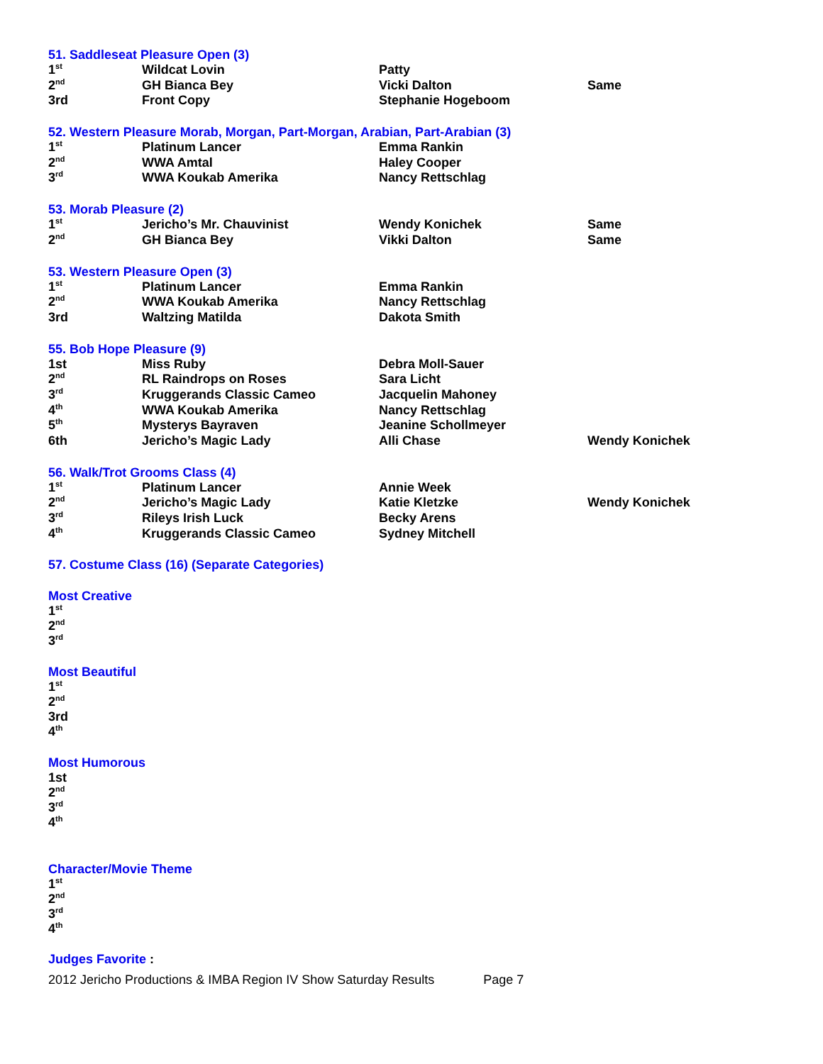51. Saddleseat Pleasure Open (3)
| 1<sup>st</sup> | Wildcat Lovin | Patty | |
| 2<sup>nd</sup> | GH Bianca Bey | Vicki Dalton | Same |
| 3rd | Front Copy | Stephanie Hogeboom | |
52. Western Pleasure Morab, Morgan, Part-Morgan, Arabian, Part-Arabian (3)
| 1<sup>st</sup> | Platinum Lancer | Emma Rankin |
| 2<sup>nd</sup> | WWA Amtal | Haley Cooper |
| 3<sup>rd</sup> | WWA Koukab Amerika | Nancy Rettschlag |
53. Morab Pleasure (2)
| 1<sup>st</sup> | Jericho’s Mr. Chauvinist | Wendy Konichek | Same |
| 2<sup>nd</sup> | GH Bianca Bey | Vikki Dalton | Same |
53. Western Pleasure Open (3)
| 1<sup>st</sup> | Platinum Lancer | Emma Rankin |
| 2<sup>nd</sup> | WWA Koukab Amerika | Nancy Rettschlag |
| 3rd | Waltzing Matilda | Dakota Smith |
55. Bob Hope Pleasure (9)
| 1st | Miss Ruby | Debra Moll-Sauer | |
| 2<sup>nd</sup> | RL Raindrops on Roses | Sara Licht | |
| 3<sup>rd</sup> | Kruggerands Classic Cameo | Jacquelin Mahoney | |
| 4<sup>th</sup> | WWA Koukab Amerika | Nancy Rettschlag | |
| 5<sup>th</sup> | Mysterys Bayraven | Jeanine Schollmeyer | |
| 6th | Jericho’s Magic Lady | Alli Chase | Wendy Konichek |
56. Walk/Trot Grooms Class (4)
| 1<sup>st</sup> | Platinum Lancer | Annie Week | |
| 2<sup>nd</sup> | Jericho’s Magic Lady | Katie Kletzke | Wendy Konichek |
| 3<sup>rd</sup> | Rileys Irish Luck | Becky Arens | |
| 4<sup>th</sup> | Kruggerands Classic Cameo | Sydney Mitchell | |
57. Costume Class (16) (Separate Categories)
Most Creative
1<sup>st</sup>
2<sup>nd</sup>
3<sup>rd</sup>
Most Beautiful
1<sup>st</sup>
2<sup>nd</sup>
3rd
4<sup>th</sup>
Most Humorous
1st
2<sup>nd</sup>
3<sup>rd</sup>
4<sup>th</sup>
Character/Movie Theme
1<sup>st</sup>
2<sup>nd</sup>
3<sup>rd</sup>
4<sup>th</sup>
Judges Favorite :
2012 Jericho Productions & IMBA Region IV Show Saturday Results Page 7